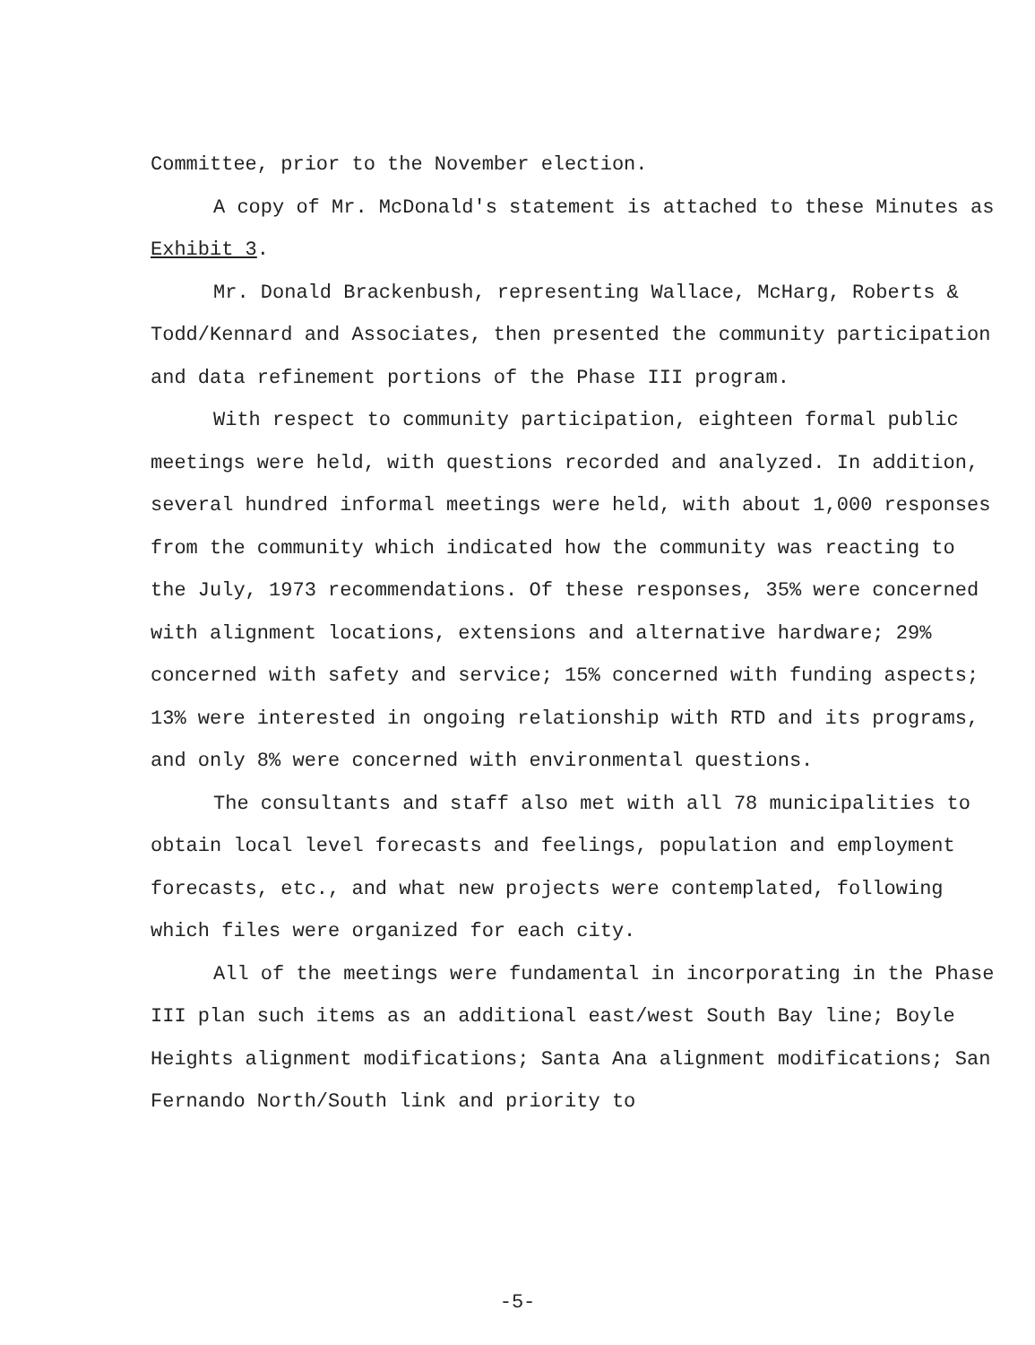Committee, prior to the November election.
A copy of Mr. McDonald's statement is attached to these Minutes as Exhibit 3.
Mr. Donald Brackenbush, representing Wallace, McHarg, Roberts & Todd/Kennard and Associates, then presented the community participation and data refinement portions of the Phase III program.
With respect to community participation, eighteen formal public meetings were held, with questions recorded and analyzed. In addition, several hundred informal meetings were held, with about 1,000 responses from the community which indicated how the community was reacting to the July, 1973 recommendations. Of these responses, 35% were concerned with alignment locations, extensions and alternative hardware; 29% concerned with safety and service; 15% concerned with funding aspects; 13% were interested in ongoing relationship with RTD and its programs, and only 8% were concerned with environmental questions.
The consultants and staff also met with all 78 municipalities to obtain local level forecasts and feelings, population and employment forecasts, etc., and what new projects were contemplated, following which files were organized for each city.
All of the meetings were fundamental in incorporating in the Phase III plan such items as an additional east/west South Bay line; Boyle Heights alignment modifications; Santa Ana alignment modifications; San Fernando North/South link and priority to
-5-